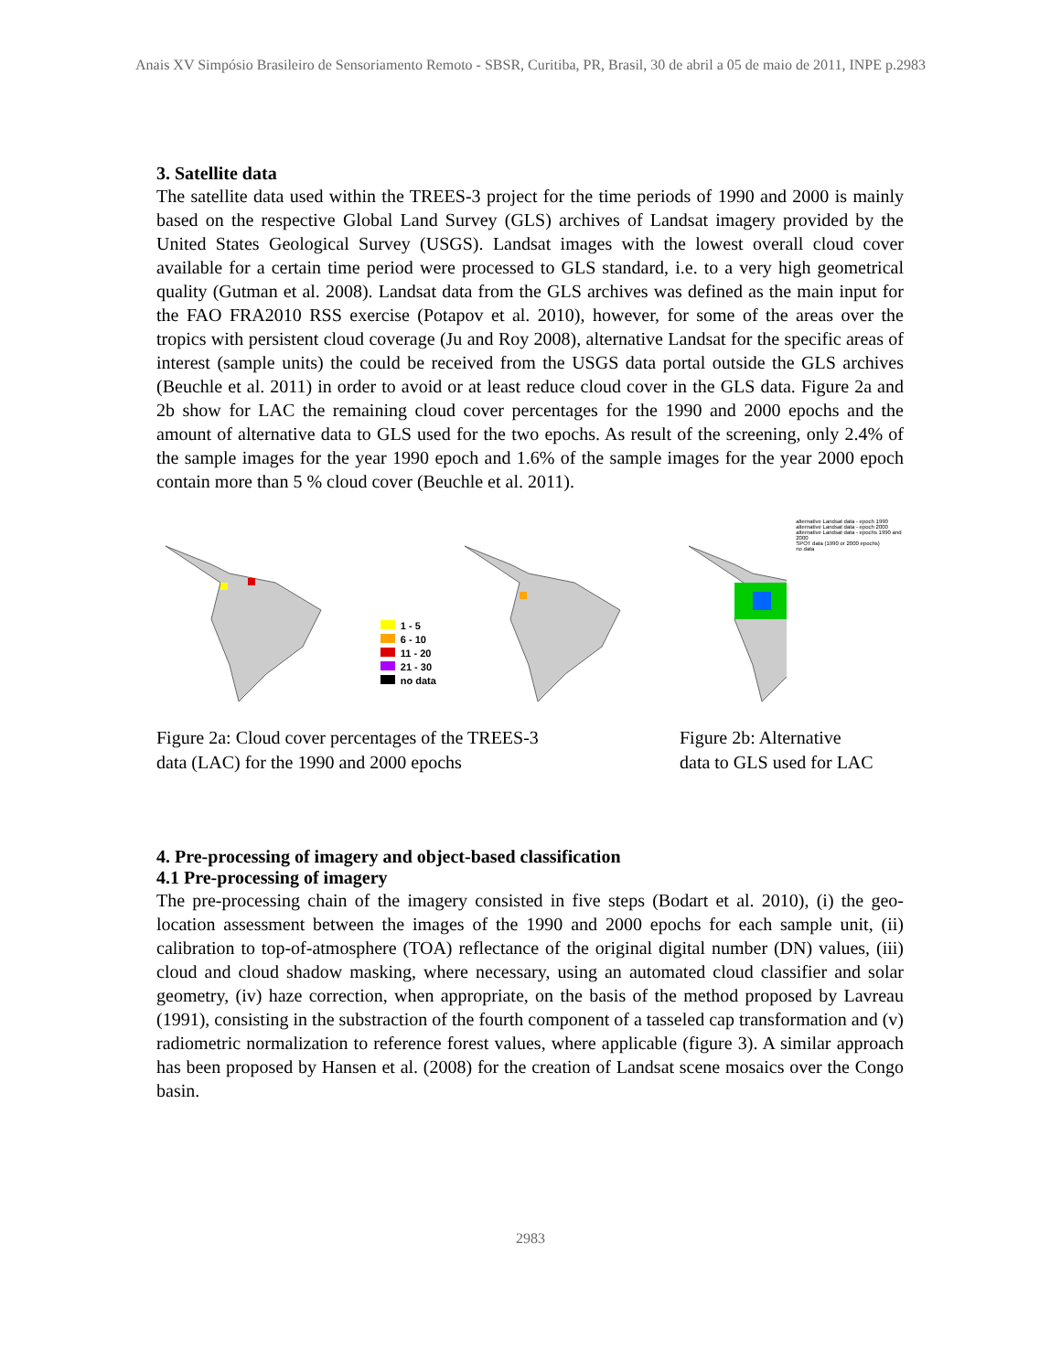Anais XV Simpósio Brasileiro de Sensoriamento Remoto - SBSR, Curitiba, PR, Brasil, 30 de abril a 05 de maio de 2011, INPE p.2983
3. Satellite data
The satellite data used within the TREES-3 project for the time periods of 1990 and 2000 is mainly based on the respective Global Land Survey (GLS) archives of Landsat imagery provided by the United States Geological Survey (USGS). Landsat images with the lowest overall cloud cover available for a certain time period were processed to GLS standard, i.e. to a very high geometrical quality (Gutman et al. 2008). Landsat data from the GLS archives was defined as the main input for the FAO FRA2010 RSS exercise (Potapov et al. 2010), however, for some of the areas over the tropics with persistent cloud coverage (Ju and Roy 2008), alternative Landsat for the specific areas of interest (sample units) the could be received from the USGS data portal outside the GLS archives (Beuchle et al. 2011) in order to avoid or at least reduce cloud cover in the GLS data. Figure 2a and 2b show for LAC the remaining cloud cover percentages for the 1990 and 2000 epochs and the amount of alternative data to GLS used for the two epochs. As result of the screening, only 2.4% of the sample images for the year 1990 epoch and 1.6% of the sample images for the year 2000 epoch contain more than 5 % cloud cover (Beuchle et al. 2011).
1 - 5
6 - 10
11 - 20
21 - 30
no data
alternative Landsat data - epoch 1990
alternative Landsat data - epoch 2000
alternative Landsat data - epochs 1990 and 2000
SPOT data (1990 or 2000 epochs)
no data
Figure 2a: Cloud cover percentages of the TREES-3
data (LAC) for the 1990 and 2000 epochs
Figure 2b: Alternative
data to GLS used for LAC
4. Pre-processing of imagery and object-based classification
4.1 Pre-processing of imagery
The pre-processing chain of the imagery consisted in five steps (Bodart et al. 2010), (i) the geo-location assessment between the images of the 1990 and 2000 epochs for each sample unit, (ii) calibration to top-of-atmosphere (TOA) reflectance of the original digital number (DN) values, (iii) cloud and cloud shadow masking, where necessary, using an automated cloud classifier and solar geometry, (iv) haze correction, when appropriate, on the basis of the method proposed by Lavreau (1991), consisting in the substraction of the fourth component of a tasseled cap transformation and (v) radiometric normalization to reference forest values, where applicable (figure 3). A similar approach has been proposed by Hansen et al. (2008) for the creation of Landsat scene mosaics over the Congo basin.
2983